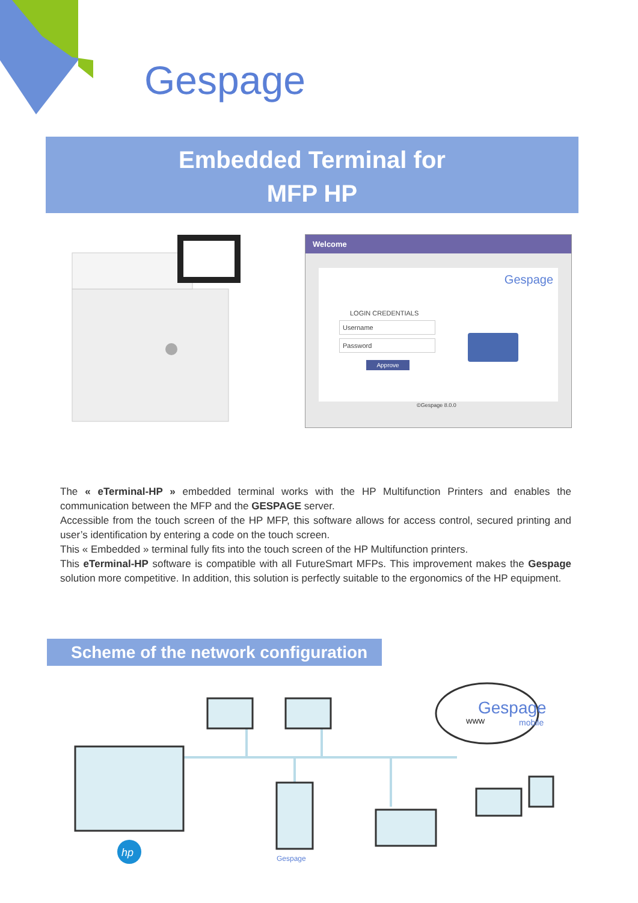Gespage
Embedded Terminal for
MFP HP
Welcome
Gespage
LOGIN CREDENTIALS
Username
Password
Approve
©Gespage 8.0.0
The « eTerminal-HP » embedded terminal works with the HP Multifunction Printers and enables the communication between the MFP and the GESPAGE server.
Accessible from the touch screen of the HP MFP, this software allows for access control, secured printing and user’s identification by entering a code on the touch screen.
This « Embedded » terminal fully fits into the touch screen of the HP Multifunction printers.
This eTerminal-HP software is compatible with all FutureSmart MFPs. This improvement makes the Gespage solution more competitive. In addition, this solution is perfectly suitable to the ergonomics of the HP equipment.
Scheme of the network configuration
Gespage
mobile
WWW
hp
Gespage